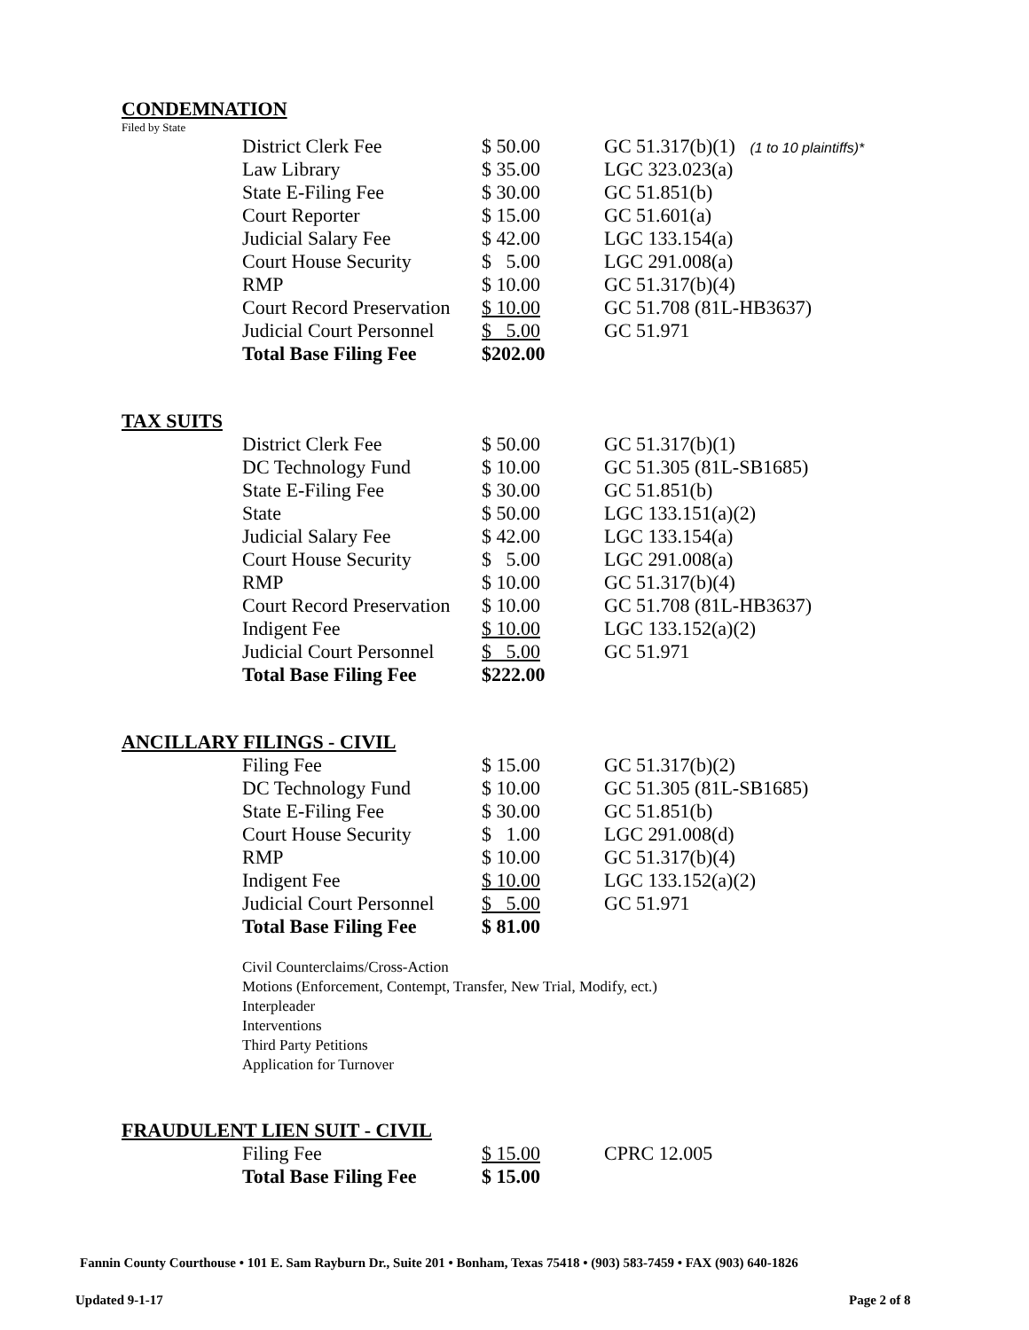CONDEMNATION
Filed by State
| District Clerk Fee | $ 50.00 | GC 51.317(b)(1) (1 to 10 plaintiffs)* |
| Law Library | $ 35.00 | LGC 323.023(a) |
| State E-Filing Fee | $ 30.00 | GC 51.851(b) |
| Court Reporter | $ 15.00 | GC 51.601(a) |
| Judicial Salary Fee | $ 42.00 | LGC 133.154(a) |
| Court House Security | $ 5.00 | LGC 291.008(a) |
| RMP | $ 10.00 | GC 51.317(b)(4) |
| Court Record Preservation | $ 10.00 | GC 51.708 (81L-HB3637) |
| Judicial Court Personnel | $ 5.00 | GC 51.971 |
| Total Base Filing Fee | $202.00 | |
TAX SUITS
| District Clerk Fee | $ 50.00 | GC 51.317(b)(1) |
| DC Technology Fund | $ 10.00 | GC 51.305 (81L-SB1685) |
| State E-Filing Fee | $ 30.00 | GC 51.851(b) |
| State | $ 50.00 | LGC 133.151(a)(2) |
| Judicial Salary Fee | $ 42.00 | LGC 133.154(a) |
| Court House Security | $ 5.00 | LGC 291.008(a) |
| RMP | $ 10.00 | GC 51.317(b)(4) |
| Court Record Preservation | $ 10.00 | GC 51.708 (81L-HB3637) |
| Indigent Fee | $ 10.00 | LGC 133.152(a)(2) |
| Judicial Court Personnel | $ 5.00 | GC 51.971 |
| Total Base Filing Fee | $222.00 | |
ANCILLARY FILINGS - CIVIL
| Filing Fee | $ 15.00 | GC 51.317(b)(2) |
| DC Technology Fund | $ 10.00 | GC 51.305 (81L-SB1685) |
| State E-Filing Fee | $ 30.00 | GC 51.851(b) |
| Court House Security | $ 1.00 | LGC 291.008(d) |
| RMP | $ 10.00 | GC 51.317(b)(4) |
| Indigent Fee | $ 10.00 | LGC 133.152(a)(2) |
| Judicial Court Personnel | $ 5.00 | GC 51.971 |
| Total Base Filing Fee | $ 81.00 | |
Civil Counterclaims/Cross-Action
Motions (Enforcement, Contempt, Transfer, New Trial, Modify, ect.)
Interpleader
Interventions
Third Party Petitions
Application for Turnover
FRAUDULENT LIEN SUIT - CIVIL
| Filing Fee | $ 15.00 | CPRC 12.005 |
| Total Base Filing Fee | $ 15.00 | |
Fannin County Courthouse • 101 E. Sam Rayburn Dr., Suite 201 • Bonham, Texas 75418 • (903) 583-7459 • FAX (903) 640-1826
Updated 9-1-17 Page 2 of 8